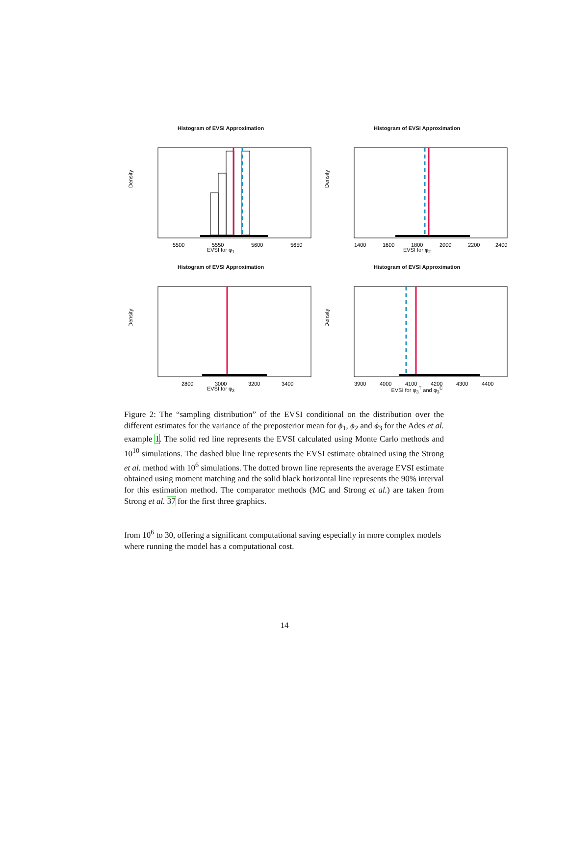Histogram of EVSI Approximation
Density
5500
5550
5600
5650
EVSI for φ<sub>1</sub>
Histogram of EVSI Approximation
Density
1400
1600
1800
2000
2200
2400
EVSI for φ<sub>2</sub>
Histogram of EVSI Approximation
Density
2800
3000
3200
3400
EVSI for φ<sub>3</sub>
Histogram of EVSI Approximation
Density
3900
4000
4100
4200
4300
4400
EVSI for φ<sub>3</sub><sup>T</sup> and φ<sub>3</sub><sup>C</sup>
Figure 2: The “sampling distribution” of the EVSI conditional on the distribution over the different estimates for the variance of the preposterior mean for ϕ<sub>1</sub>, ϕ<sub>2</sub> and ϕ<sub>3</sub> for the Ades et al. example 1. The solid red line represents the EVSI calculated using Monte Carlo methods and 10<sup>10</sup> simulations. The dashed blue line represents the EVSI estimate obtained using the Strong et al. method with 10<sup>6</sup> simulations. The dotted brown line represents the average EVSI estimate obtained using moment matching and the solid black horizontal line represents the 90% interval for this estimation method. The comparator methods (MC and Strong et al.) are taken from Strong et al. 37 for the first three graphics.
from 10<sup>6</sup> to 30, offering a significant computational saving especially in more complex models where running the model has a computational cost.
14